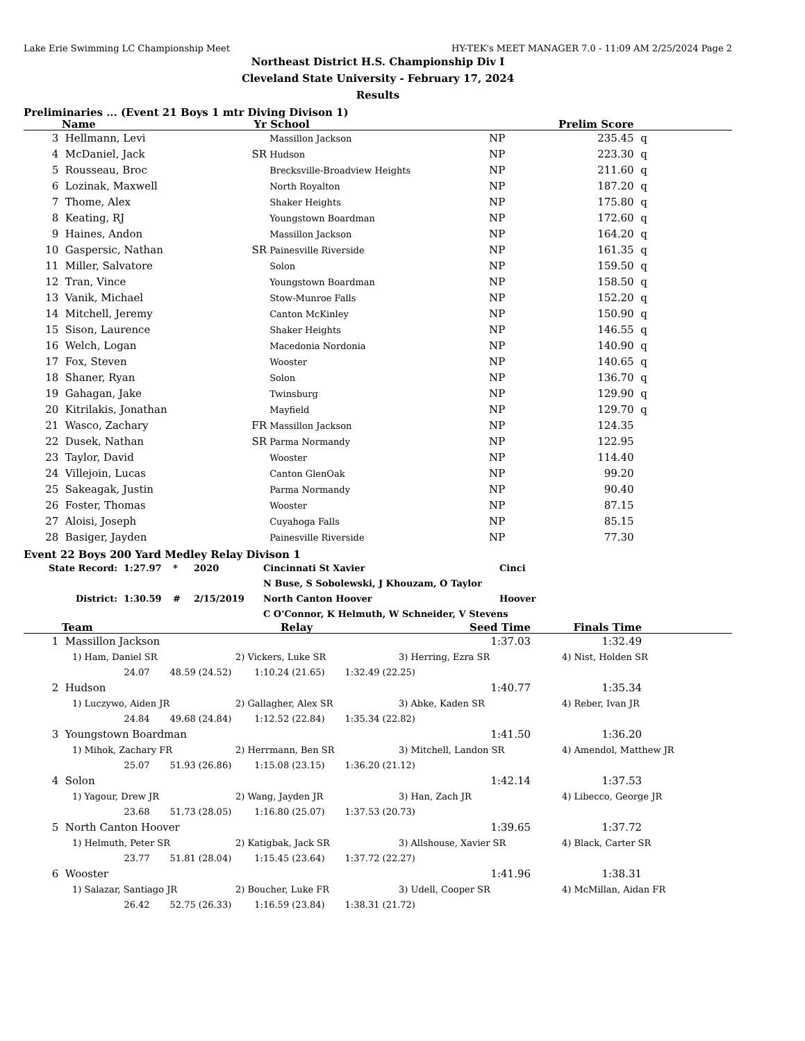Lake Erie Swimming LC Championship Meet HY-TEK's MEET MANAGER 7.0 - 11:09 AM 2/25/2024 Page 2
Northeast District H.S. Championship Div I
Cleveland State University - February 17, 2024
Results
Preliminaries ... (Event 21 Boys 1 mtr Diving Divison 1)
| | Name | Yr | School | | Prelim Score | |
| --- | --- | --- | --- | --- | --- | --- |
| 3 | Hellmann, Levi | | Massillon Jackson | NP | 235.45 | q |
| 4 | McDaniel, Jack | SR | Hudson | NP | 223.30 | q |
| 5 | Rousseau, Broc | | Brecksville-Broadview Heights | NP | 211.60 | q |
| 6 | Lozinak, Maxwell | | North Royalton | NP | 187.20 | q |
| 7 | Thome, Alex | | Shaker Heights | NP | 175.80 | q |
| 8 | Keating, RJ | | Youngstown Boardman | NP | 172.60 | q |
| 9 | Haines, Andon | | Massillon Jackson | NP | 164.20 | q |
| 10 | Gaspersic, Nathan | SR | Painesville Riverside | NP | 161.35 | q |
| 11 | Miller, Salvatore | | Solon | NP | 159.50 | q |
| 12 | Tran, Vince | | Youngstown Boardman | NP | 158.50 | q |
| 13 | Vanik, Michael | | Stow-Munroe Falls | NP | 152.20 | q |
| 14 | Mitchell, Jeremy | | Canton McKinley | NP | 150.90 | q |
| 15 | Sison, Laurence | | Shaker Heights | NP | 146.55 | q |
| 16 | Welch, Logan | | Macedonia Nordonia | NP | 140.90 | q |
| 17 | Fox, Steven | | Wooster | NP | 140.65 | q |
| 18 | Shaner, Ryan | | Solon | NP | 136.70 | q |
| 19 | Gahagan, Jake | | Twinsburg | NP | 129.90 | q |
| 20 | Kitrilakis, Jonathan | | Mayfield | NP | 129.70 | q |
| 21 | Wasco, Zachary | FR | Massillon Jackson | NP | 124.35 | |
| 22 | Dusek, Nathan | SR | Parma Normandy | NP | 122.95 | |
| 23 | Taylor, David | | Wooster | NP | 114.40 | |
| 24 | Villejoin, Lucas | | Canton GlenOak | NP | 99.20 | |
| 25 | Sakeagak, Justin | | Parma Normandy | NP | 90.40 | |
| 26 | Foster, Thomas | | Wooster | NP | 87.15 | |
| 27 | Aloisi, Joseph | | Cuyahoga Falls | NP | 85.15 | |
| 28 | Basiger, Jayden | | Painesville Riverside | NP | 77.30 | |
Event 22 Boys 200 Yard Medley Relay Divison 1
| State Record: | 1:27.97 | * | 2020 | Cincinnati St Xavier | Cinci |
| | | | | N Buse, S Sobolewski, J Khouzam, O Taylor | |
| District: | 1:30.59 | # | 2/15/2019 | North Canton Hoover | Hoover |
| | | | | C O'Connor, K Helmuth, W Schneider, V Stevens | |
| | Team | Relay | Seed Time | Finals Time | |
| --- | --- | --- | --- | --- | --- |
| 1 | Massillon Jackson | | 1:37.03 | 1:32.49 | |
| | 1) Ham, Daniel SR | 2) Vickers, Luke SR | 3) Herring, Ezra SR | 4) Nist, Holden SR |
| | 24.07 48.59 (24.52) 1:10.24 (21.65) 1:32.49 (22.25) | | | |
| 2 | Hudson | 1:40.77 | 1:35.34 | |
| | 1) Luczywo, Aiden JR | 2) Gallagher, Alex SR | 3) Abke, Kaden SR | 4) Reber, Ivan JR |
| | 24.84 49.68 (24.84) 1:12.52 (22.84) 1:35.34 (22.82) | | | |
| 3 | Youngstown Boardman | 1:41.50 | 1:36.20 | |
| | 1) Mihok, Zachary FR | 2) Herrmann, Ben SR | 3) Mitchell, Landon SR | 4) Amendol, Matthew JR |
| | 25.07 51.93 (26.86) 1:15.08 (23.15) 1:36.20 (21.12) | | | |
| 4 | Solon | 1:42.14 | 1:37.53 | |
| | 1) Yagour, Drew JR | 2) Wang, Jayden JR | 3) Han, Zach JR | 4) Libecco, George JR |
| | 23.68 51.73 (28.05) 1:16.80 (25.07) 1:37.53 (20.73) | | | |
| 5 | North Canton Hoover | 1:39.65 | 1:37.72 | |
| | 1) Helmuth, Peter SR | 2) Katigbak, Jack SR | 3) Allshouse, Xavier SR | 4) Black, Carter SR |
| | 23.77 51.81 (28.04) 1:15.45 (23.64) 1:37.72 (22.27) | | | |
| 6 | Wooster | 1:41.96 | 1:38.31 | |
| | 1) Salazar, Santiago JR | 2) Boucher, Luke FR | 3) Udell, Cooper SR | 4) McMillan, Aidan FR |
| | 26.42 52.75 (26.33) 1:16.59 (23.84) 1:38.31 (21.72) | | | |